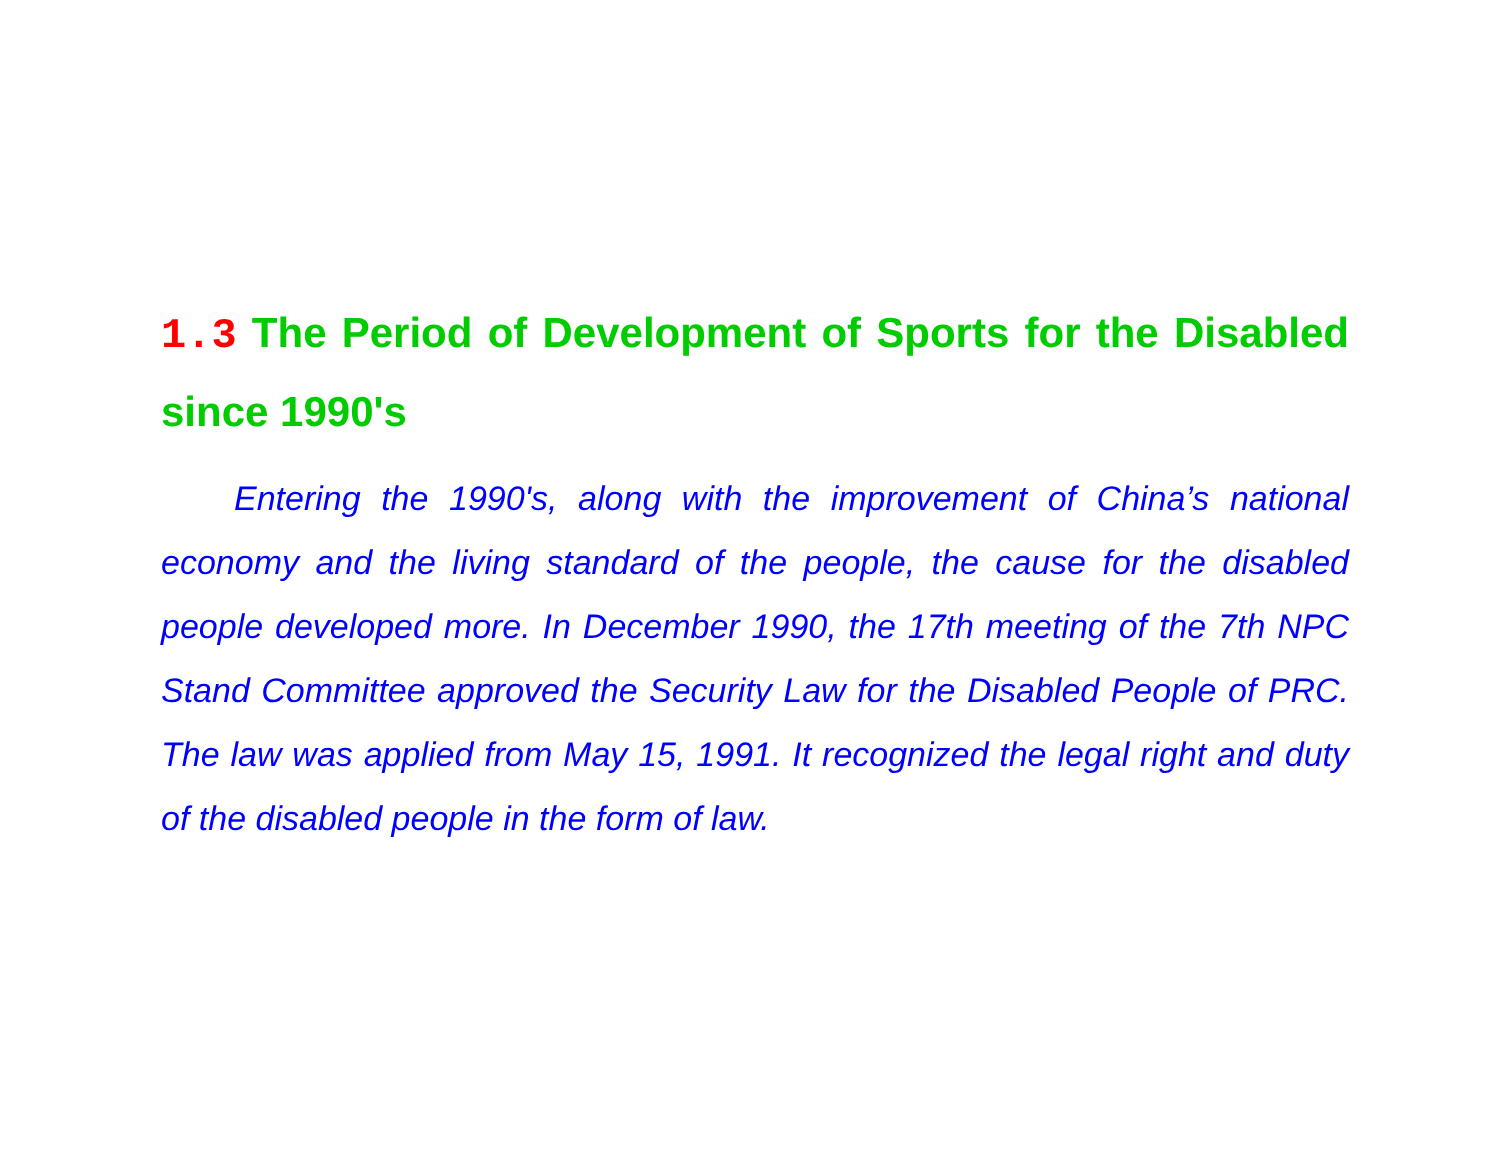1.3 The Period of Development of Sports for the Disabled since 1990's
Entering the 1990's, along with the improvement of China’s national economy and the living standard of the people, the cause for the disabled people developed more. In December 1990, the 17th meeting of the 7th NPC Stand Committee approved the Security Law for the Disabled People of PRC. The law was applied from May 15, 1991. It recognized the legal right and duty of the disabled people in the form of law.